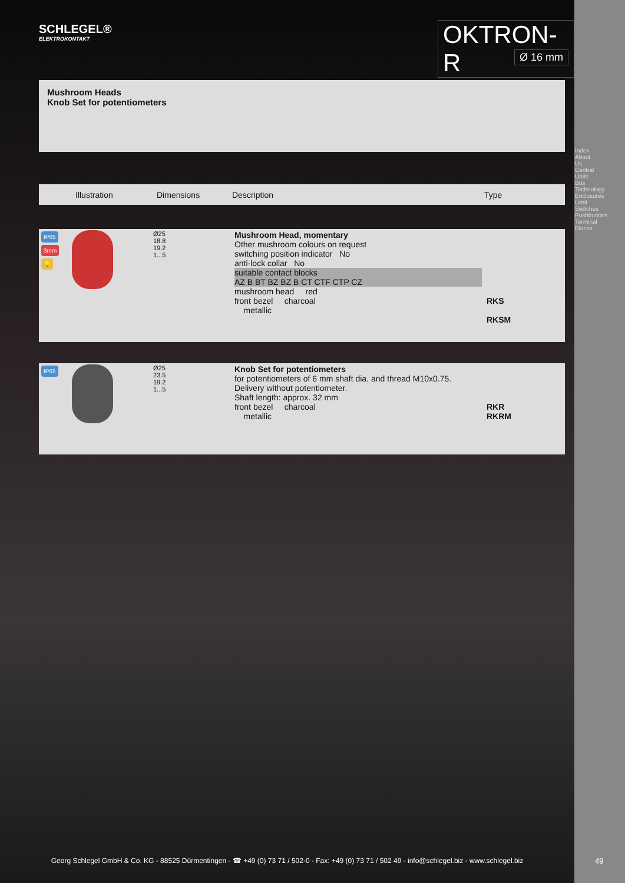SCHLEGEL®
ELEKTROKONTAKT
OKTRON-R
Ø 16 mm
Mushroom Heads
Knob Set for potentiometers
| | Illustration | Dimensions | Description | Type |
| --- | --- | --- | --- | --- |
| IP65 3mm 💡 | | Ø25 18.8 19.2 1...5 | Mushroom Head, momentary Other mushroom colours on request switching position indicator No anti-lock collar No suitable contact blocks AZ B BT BZ BZ B CT CTF CTP CZ mushroom head red front bezel charcoal metallic | RKS RKSM |
| IP65 | | Ø25 23.5 19.2 1...5 | Knob Set for potentiometers for potentiometers of 6 mm shaft dia. and thread M10x0.75. Delivery without potentiometer. Shaft length: approx. 32 mm front bezel charcoal metallic | RKR RKRM |
Index
About Us
Central Units
Bus Technology
Enclosures
Limit Switches
Pushbuttons
Terminal Blocks
Georg Schlegel GmbH & Co. KG - 88525 Dürmentingen - ☎ +49 (0) 73 71 / 502-0 - Fax: +49 (0) 73 71 / 502 49 - info@schlegel.biz - www.schlegel.biz
49